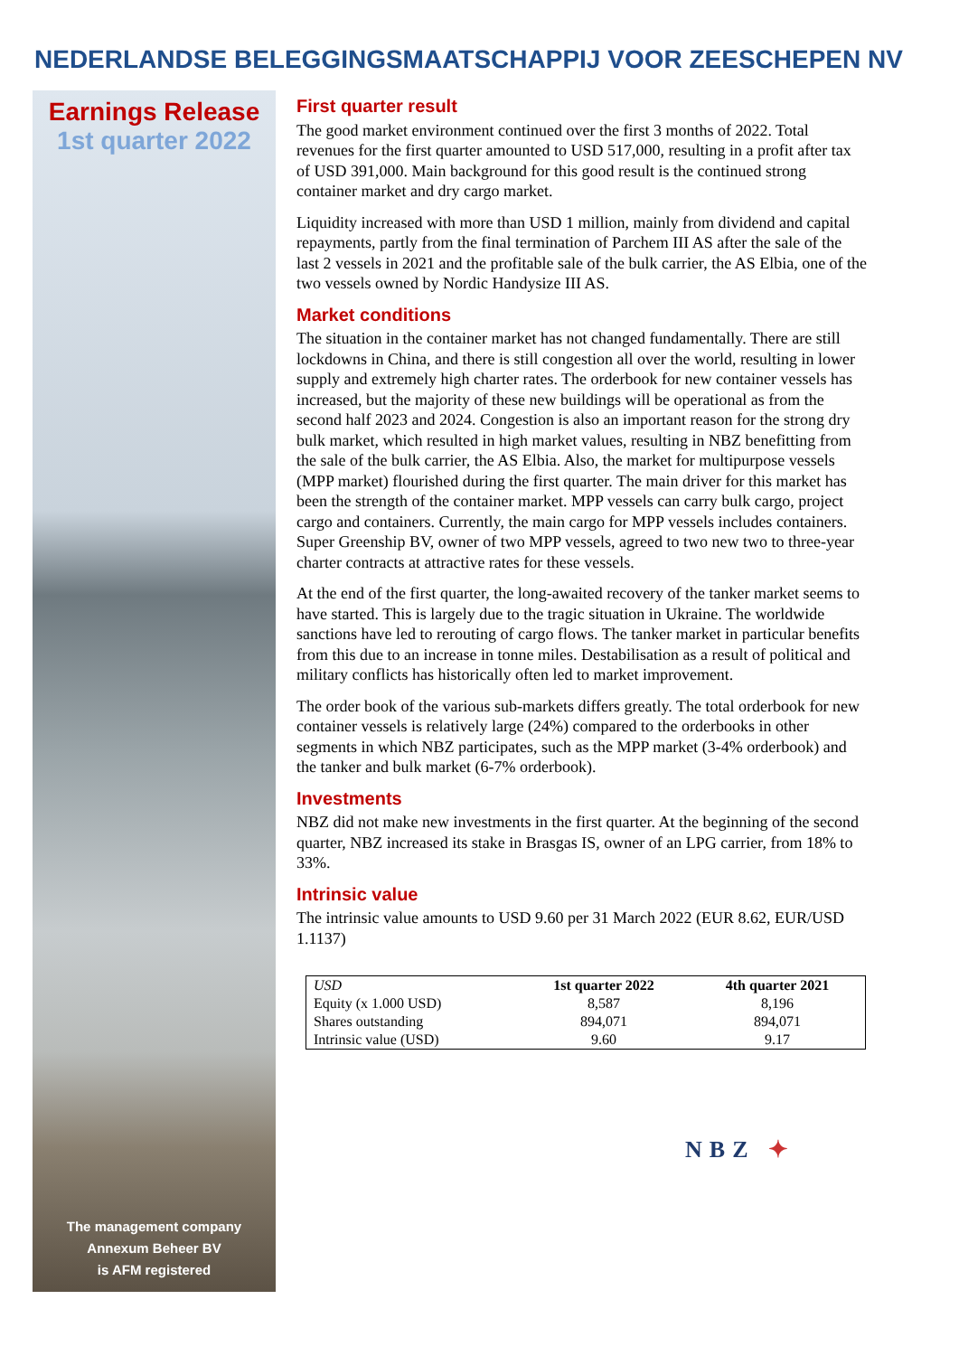NEDERLANDSE BELEGGINGSMAATSCHAPPIJ VOOR ZEESCHEPEN NV
Earnings Release
1st quarter 2022
The management company
Annexum Beheer BV
is AFM registered
First quarter result
The good market environment continued over the first 3 months of 2022. Total revenues for the first quarter amounted to USD 517,000, resulting in a profit after tax of USD 391,000. Main background for this good result is the continued strong container market and dry cargo market.
Liquidity increased with more than USD 1 million, mainly from dividend and capital repayments, partly from the final termination of Parchem III AS after the sale of the last 2 vessels in 2021 and the profitable sale of the bulk carrier, the AS Elbia, one of the two vessels owned by Nordic Handysize III AS.
Market conditions
The situation in the container market has not changed fundamentally. There are still lockdowns in China, and there is still congestion all over the world, resulting in lower supply and extremely high charter rates. The orderbook for new container vessels has increased, but the majority of these new buildings will be operational as from the second half 2023 and 2024. Congestion is also an important reason for the strong dry bulk market, which resulted in high market values, resulting in NBZ benefitting from the sale of the bulk carrier, the AS Elbia. Also, the market for multipurpose vessels (MPP market) flourished during the first quarter. The main driver for this market has been the strength of the container market. MPP vessels can carry bulk cargo, project cargo and containers. Currently, the main cargo for MPP vessels includes containers. Super Greenship BV, owner of two MPP vessels, agreed to two new two to three-year charter contracts at attractive rates for these vessels.
At the end of the first quarter, the long-awaited recovery of the tanker market seems to have started. This is largely due to the tragic situation in Ukraine. The worldwide sanctions have led to rerouting of cargo flows. The tanker market in particular benefits from this due to an increase in tonne miles. Destabilisation as a result of political and military conflicts has historically often led to market improvement.
The order book of the various sub-markets differs greatly. The total orderbook for new container vessels is relatively large (24%) compared to the orderbooks in other segments in which NBZ participates, such as the MPP market (3-4% orderbook) and the tanker and bulk market (6-7% orderbook).
Investments
NBZ did not make new investments in the first quarter. At the beginning of the second quarter, NBZ increased its stake in Brasgas IS, owner of an LPG carrier, from 18% to 33%.
Intrinsic value
The intrinsic value amounts to USD 9.60 per 31 March 2022 (EUR 8.62, EUR/USD 1.1137)
| USD | 1st quarter 2022 | 4th quarter 2021 |
| Equity (x 1.000 USD) | 8,587 | 8,196 |
| Shares outstanding | 894,071 | 894,071 |
| Intrinsic value (USD) | 9.60 | 9.17 |
NBZ ✦